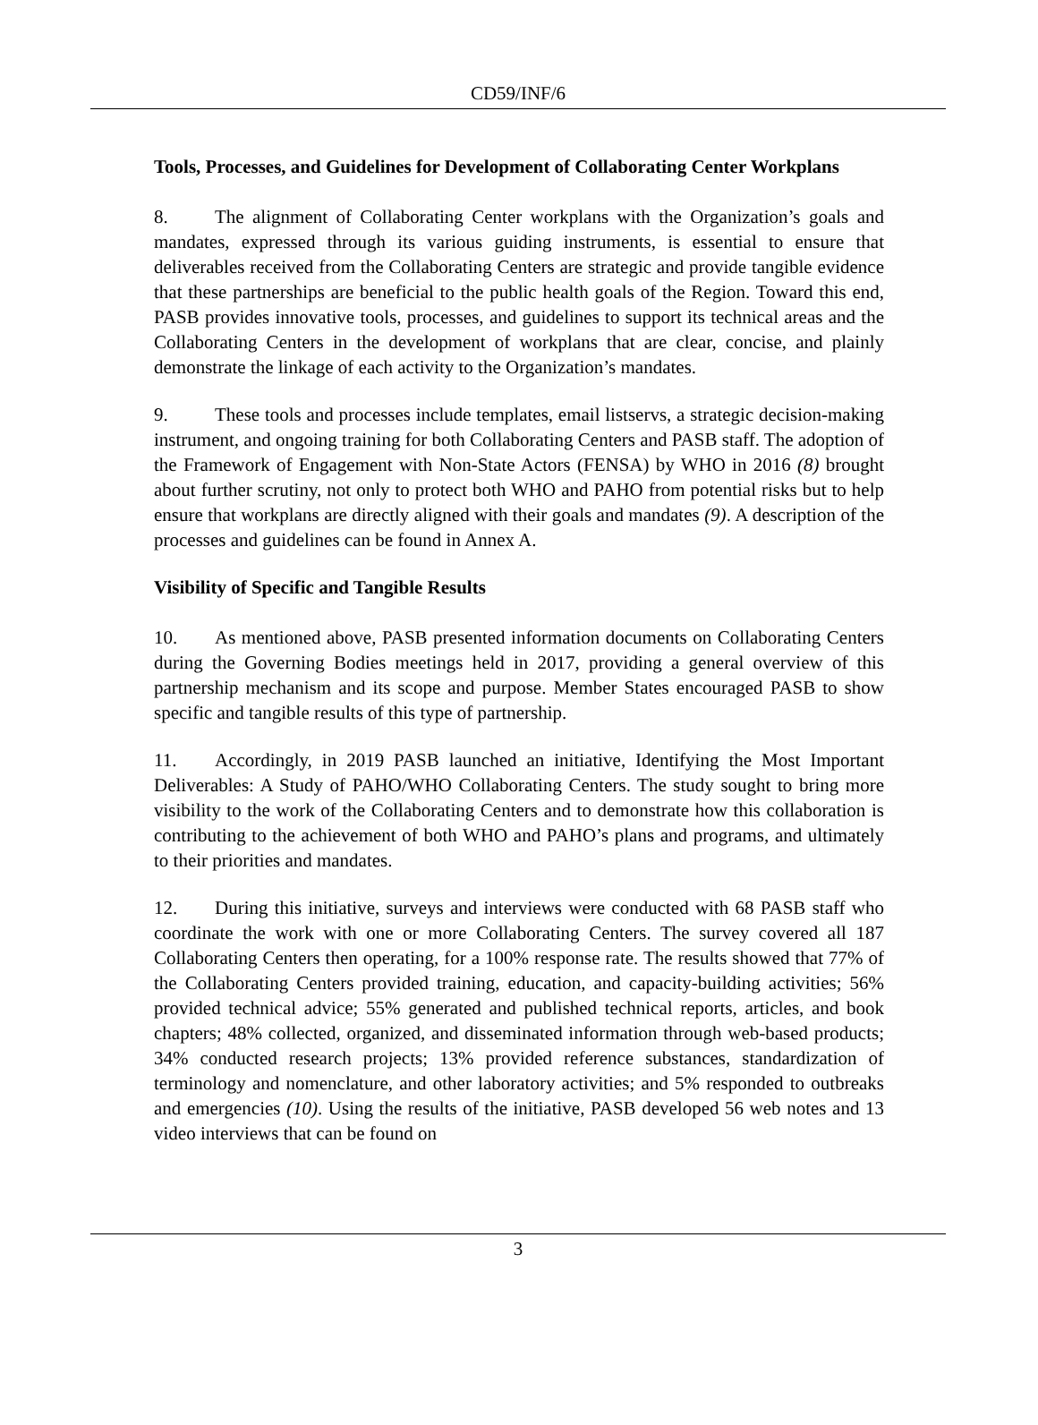CD59/INF/6
Tools, Processes, and Guidelines for Development of Collaborating Center Workplans
8. The alignment of Collaborating Center workplans with the Organization’s goals and mandates, expressed through its various guiding instruments, is essential to ensure that deliverables received from the Collaborating Centers are strategic and provide tangible evidence that these partnerships are beneficial to the public health goals of the Region. Toward this end, PASB provides innovative tools, processes, and guidelines to support its technical areas and the Collaborating Centers in the development of workplans that are clear, concise, and plainly demonstrate the linkage of each activity to the Organization’s mandates.
9. These tools and processes include templates, email listservs, a strategic decision-making instrument, and ongoing training for both Collaborating Centers and PASB staff. The adoption of the Framework of Engagement with Non-State Actors (FENSA) by WHO in 2016 (8) brought about further scrutiny, not only to protect both WHO and PAHO from potential risks but to help ensure that workplans are directly aligned with their goals and mandates (9). A description of the processes and guidelines can be found in Annex A.
Visibility of Specific and Tangible Results
10. As mentioned above, PASB presented information documents on Collaborating Centers during the Governing Bodies meetings held in 2017, providing a general overview of this partnership mechanism and its scope and purpose. Member States encouraged PASB to show specific and tangible results of this type of partnership.
11. Accordingly, in 2019 PASB launched an initiative, Identifying the Most Important Deliverables: A Study of PAHO/WHO Collaborating Centers. The study sought to bring more visibility to the work of the Collaborating Centers and to demonstrate how this collaboration is contributing to the achievement of both WHO and PAHO’s plans and programs, and ultimately to their priorities and mandates.
12. During this initiative, surveys and interviews were conducted with 68 PASB staff who coordinate the work with one or more Collaborating Centers. The survey covered all 187 Collaborating Centers then operating, for a 100% response rate. The results showed that 77% of the Collaborating Centers provided training, education, and capacity-building activities; 56% provided technical advice; 55% generated and published technical reports, articles, and book chapters; 48% collected, organized, and disseminated information through web-based products; 34% conducted research projects; 13% provided reference substances, standardization of terminology and nomenclature, and other laboratory activities; and 5% responded to outbreaks and emergencies (10). Using the results of the initiative, PASB developed 56 web notes and 13 video interviews that can be found on
3